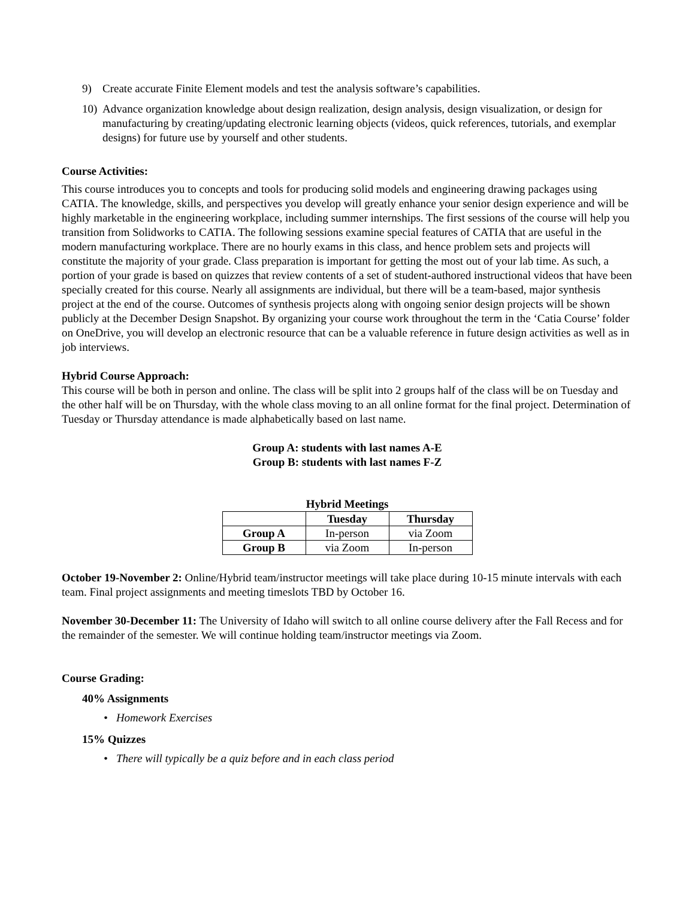9) Create accurate Finite Element models and test the analysis software’s capabilities.
10) Advance organization knowledge about design realization, design analysis, design visualization, or design for manufacturing by creating/updating electronic learning objects (videos, quick references, tutorials, and exemplar designs) for future use by yourself and other students.
Course Activities:
This course introduces you to concepts and tools for producing solid models and engineering drawing packages using CATIA. The knowledge, skills, and perspectives you develop will greatly enhance your senior design experience and will be highly marketable in the engineering workplace, including summer internships. The first sessions of the course will help you transition from Solidworks to CATIA. The following sessions examine special features of CATIA that are useful in the modern manufacturing workplace. There are no hourly exams in this class, and hence problem sets and projects will constitute the majority of your grade. Class preparation is important for getting the most out of your lab time. As such, a portion of your grade is based on quizzes that review contents of a set of student-authored instructional videos that have been specially created for this course. Nearly all assignments are individual, but there will be a team-based, major synthesis project at the end of the course. Outcomes of synthesis projects along with ongoing senior design projects will be shown publicly at the December Design Snapshot. By organizing your course work throughout the term in the ‘Catia Course’ folder on OneDrive, you will develop an electronic resource that can be a valuable reference in future design activities as well as in job interviews.
Hybrid Course Approach:
This course will be both in person and online. The class will be split into 2 groups half of the class will be on Tuesday and the other half will be on Thursday, with the whole class moving to an all online format for the final project. Determination of Tuesday or Thursday attendance is made alphabetically based on last name.
Group A: students with last names A-E
Group B: students with last names F-Z
Hybrid Meetings
| | Tuesday | Thursday |
| --- | --- | --- |
| Group A | In-person | via Zoom |
| Group B | via Zoom | In-person |
October 19-November 2: Online/Hybrid team/instructor meetings will take place during 10-15 minute intervals with each team. Final project assignments and meeting timeslots TBD by October 16.
November 30-December 11: The University of Idaho will switch to all online course delivery after the Fall Recess and for the remainder of the semester. We will continue holding team/instructor meetings via Zoom.
Course Grading:
40% Assignments
• Homework Exercises
15% Quizzes
• There will typically be a quiz before and in each class period